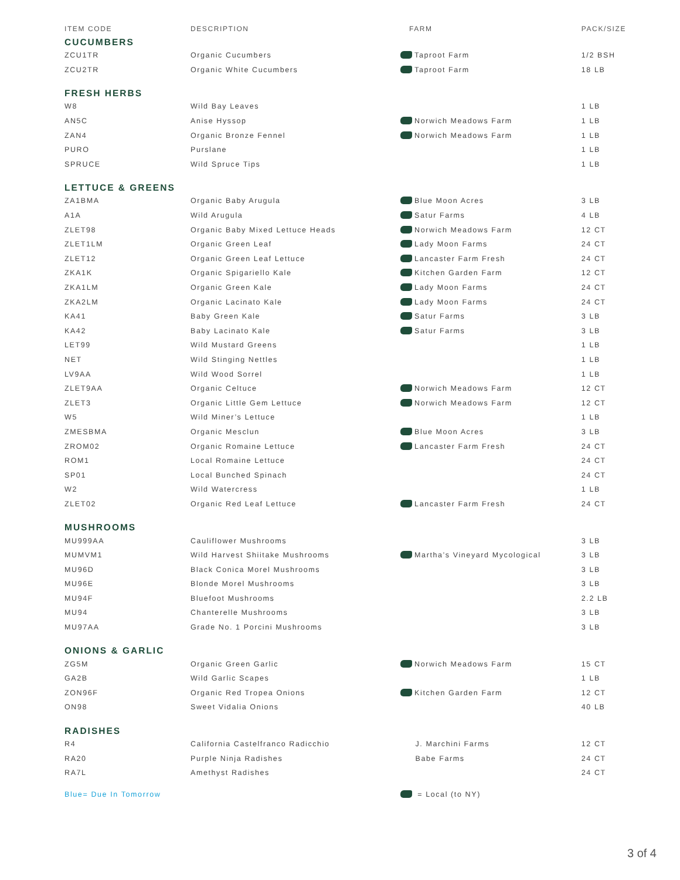| ITEM CODE | DESCRIPTION | FARM | PACK/SIZE |
| --- | --- | --- | --- |
| CUCUMBERS | | | |
| ZCU1TR | Organic Cucumbers | Taproot Farm | 1/2 BSH |
| ZCU2TR | Organic White Cucumbers | Taproot Farm | 18 LB |
| FRESH HERBS | | | |
| W8 | Wild Bay Leaves | | 1 LB |
| AN5C | Anise Hyssop | Norwich Meadows Farm | 1 LB |
| ZAN4 | Organic Bronze Fennel | Norwich Meadows Farm | 1 LB |
| PURO | Purslane | | 1 LB |
| SPRUCE | Wild Spruce Tips | | 1 LB |
| LETTUCE & GREENS | | | |
| ZA1BMA | Organic Baby Arugula | Blue Moon Acres | 3 LB |
| A1A | Wild Arugula | Satur Farms | 4 LB |
| ZLET98 | Organic Baby Mixed Lettuce Heads | Norwich Meadows Farm | 12 CT |
| ZLET1LM | Organic Green Leaf | Lady Moon Farms | 24 CT |
| ZLET12 | Organic Green Leaf Lettuce | Lancaster Farm Fresh | 24 CT |
| ZKA1K | Organic Spigariello Kale | Kitchen Garden Farm | 12 CT |
| ZKA1LM | Organic Green Kale | Lady Moon Farms | 24 CT |
| ZKA2LM | Organic Lacinato Kale | Lady Moon Farms | 24 CT |
| KA41 | Baby Green Kale | Satur Farms | 3 LB |
| KA42 | Baby Lacinato Kale | Satur Farms | 3 LB |
| LET99 | Wild Mustard Greens | | 1 LB |
| NET | Wild Stinging Nettles | | 1 LB |
| LV9AA | Wild Wood Sorrel | | 1 LB |
| ZLET9AA | Organic Celtuce | Norwich Meadows Farm | 12 CT |
| ZLET3 | Organic Little Gem Lettuce | Norwich Meadows Farm | 12 CT |
| W5 | Wild Miner’s Lettuce | | 1 LB |
| ZMESBMA | Organic Mesclun | Blue Moon Acres | 3 LB |
| ZROM02 | Organic Romaine Lettuce | Lancaster Farm Fresh | 24 CT |
| ROM1 | Local Romaine Lettuce | | 24 CT |
| SP01 | Local Bunched Spinach | | 24 CT |
| W2 | Wild Watercress | | 1 LB |
| ZLET02 | Organic Red Leaf Lettuce | Lancaster Farm Fresh | 24 CT |
| MUSHROOMS | | | |
| MU999AA | Cauliflower Mushrooms | | 3 LB |
| MUMVM1 | Wild Harvest Shiitake Mushrooms | Martha’s Vineyard Mycological | 3 LB |
| MU96D | Black Conica Morel Mushrooms | | 3 LB |
| MU96E | Blonde Morel Mushrooms | | 3 LB |
| MU94F | Bluefoot Mushrooms | | 2.2 LB |
| MU94 | Chanterelle Mushrooms | | 3 LB |
| MU97AA | Grade No. 1 Porcini Mushrooms | | 3 LB |
| ONIONS & GARLIC | | | |
| ZG5M | Organic Green Garlic | Norwich Meadows Farm | 15 CT |
| GA2B | Wild Garlic Scapes | | 1 LB |
| ZON96F | Organic Red Tropea Onions | Kitchen Garden Farm | 12 CT |
| ON98 | Sweet Vidalia Onions | | 40 LB |
| RADISHES | | | |
| R4 | California Castelfranco Radicchio | J. Marchini Farms | 12 CT |
| RA20 | Purple Ninja Radishes | Babe Farms | 24 CT |
| RA7L | Amethyst Radishes | | 24 CT |
| Blue= Due In Tomorrow | | = Local (to NY) | |
3 of 4